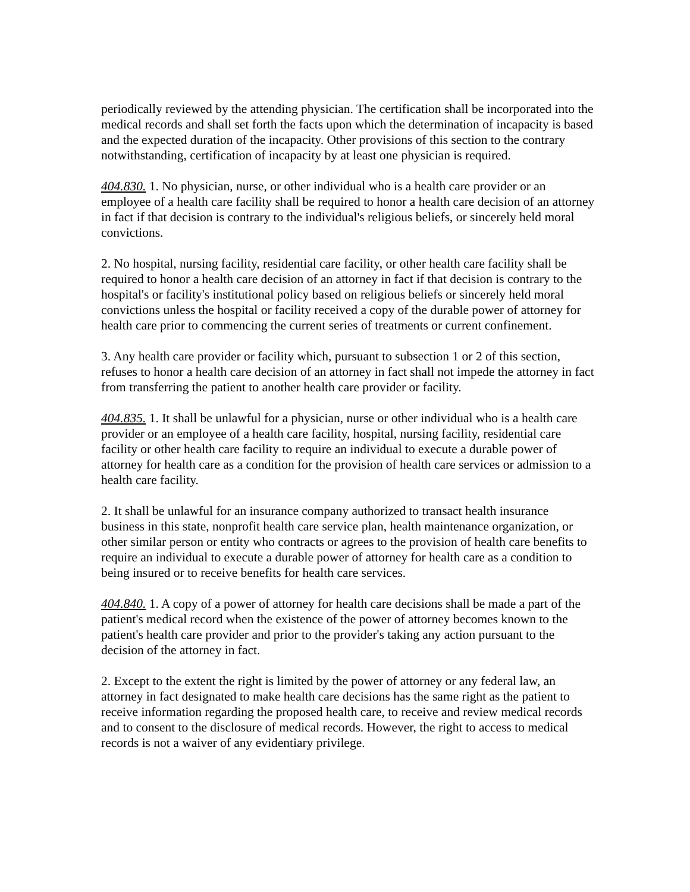periodically reviewed by the attending physician. The certification shall be incorporated into the medical records and shall set forth the facts upon which the determination of incapacity is based and the expected duration of the incapacity. Other provisions of this section to the contrary notwithstanding, certification of incapacity by at least one physician is required.
404.830. 1. No physician, nurse, or other individual who is a health care provider or an employee of a health care facility shall be required to honor a health care decision of an attorney in fact if that decision is contrary to the individual's religious beliefs, or sincerely held moral convictions.
2. No hospital, nursing facility, residential care facility, or other health care facility shall be required to honor a health care decision of an attorney in fact if that decision is contrary to the hospital's or facility's institutional policy based on religious beliefs or sincerely held moral convictions unless the hospital or facility received a copy of the durable power of attorney for health care prior to commencing the current series of treatments or current confinement.
3. Any health care provider or facility which, pursuant to subsection 1 or 2 of this section, refuses to honor a health care decision of an attorney in fact shall not impede the attorney in fact from transferring the patient to another health care provider or facility.
404.835. 1. It shall be unlawful for a physician, nurse or other individual who is a health care provider or an employee of a health care facility, hospital, nursing facility, residential care facility or other health care facility to require an individual to execute a durable power of attorney for health care as a condition for the provision of health care services or admission to a health care facility.
2. It shall be unlawful for an insurance company authorized to transact health insurance business in this state, nonprofit health care service plan, health maintenance organization, or other similar person or entity who contracts or agrees to the provision of health care benefits to require an individual to execute a durable power of attorney for health care as a condition to being insured or to receive benefits for health care services.
404.840. 1. A copy of a power of attorney for health care decisions shall be made a part of the patient's medical record when the existence of the power of attorney becomes known to the patient's health care provider and prior to the provider's taking any action pursuant to the decision of the attorney in fact.
2. Except to the extent the right is limited by the power of attorney or any federal law, an attorney in fact designated to make health care decisions has the same right as the patient to receive information regarding the proposed health care, to receive and review medical records and to consent to the disclosure of medical records. However, the right to access to medical records is not a waiver of any evidentiary privilege.